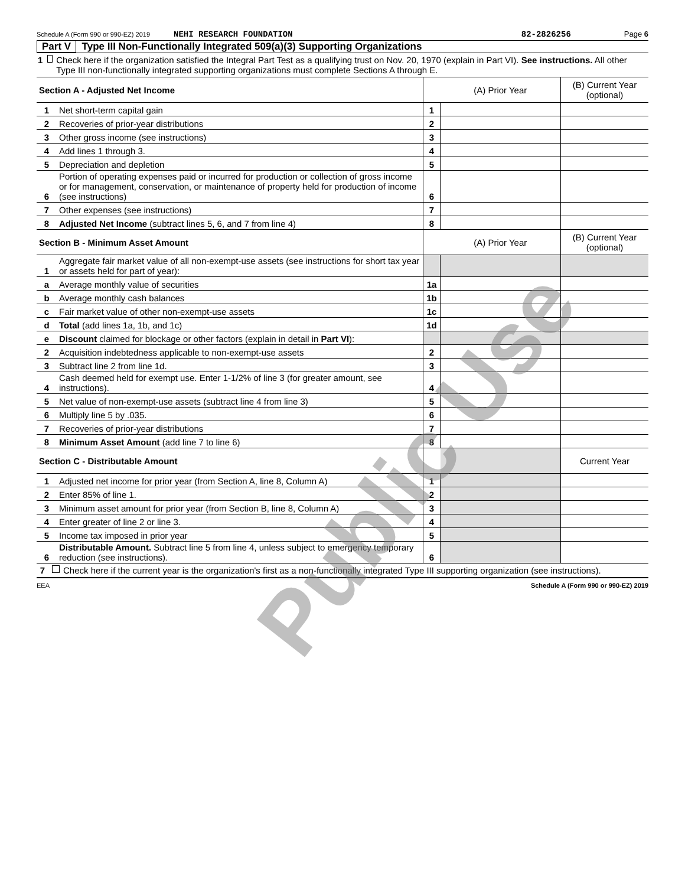Schedule A (Form 990 or 990-EZ) 2019 NEHI RESEARCH FOUNDATION 82-2826256 Page 6
Part V Type III Non-Functionally Integrated 509(a)(3) Supporting Organizations
1 Check here if the organization satisfied the Integral Part Test as a qualifying trust on Nov. 20, 1970 (explain in Part VI). See instructions. All other Type III non-functionally integrated supporting organizations must complete Sections A through E.
| Section A - Adjusted Net Income | | | (A) Prior Year | (B) Current Year (optional) |
| 1 | Net short-term capital gain | 1 | | |
| 2 | Recoveries of prior-year distributions | 2 | | |
| 3 | Other gross income (see instructions) | 3 | | |
| 4 | Add lines 1 through 3. | 4 | | |
| 5 | Depreciation and depletion | 5 | | |
| 6 | Portion of operating expenses paid or incurred for production or collection of gross income or for management, conservation, or maintenance of property held for production of income (see instructions) | 6 | | |
| 7 | Other expenses (see instructions) | 7 | | |
| 8 | Adjusted Net Income (subtract lines 5, 6, and 7 from line 4) | 8 | | |
| Section B - Minimum Asset Amount | | | (A) Prior Year | (B) Current Year (optional) |
| 1 | Aggregate fair market value of all non-exempt-use assets (see instructions for short tax year or assets held for part of year): | | | |
| a | Average monthly value of securities | 1a | | |
| b | Average monthly cash balances | 1b | | |
| c | Fair market value of other non-exempt-use assets | 1c | | |
| d | Total (add lines 1a, 1b, and 1c) | 1d | | |
| e | Discount claimed for blockage or other factors (explain in detail in Part VI ): | | | |
| 2 | Acquisition indebtedness applicable to non-exempt-use assets | 2 | | |
| 3 | Subtract line 2 from line 1d. | 3 | | |
| 4 | Cash deemed held for exempt use. Enter 1-1/2% of line 3 (for greater amount, see instructions). | 4 | | |
| 5 | Net value of non-exempt-use assets (subtract line 4 from line 3) | 5 | | |
| 6 | Multiply line 5 by .035. | 6 | | |
| 7 | Recoveries of prior-year distributions | 7 | | |
| 8 | Minimum Asset Amount (add line 7 to line 6) | 8 | | |
| Section C - Distributable Amount | | | | Current Year |
| 1 | Adjusted net income for prior year (from Section A, line 8, Column A) | 1 | | |
| 2 | Enter 85% of line 1. | 2 | | |
| 3 | Minimum asset amount for prior year (from Section B, line 8, Column A) | 3 | | |
| 4 | Enter greater of line 2 or line 3. | 4 | | |
| 5 | Income tax imposed in prior year | 5 | | |
| 6 | Distributable Amount. Subtract line 5 from line 4, unless subject to emergency temporary reduction (see instructions). | 6 | | |
7 Check here if the current year is the organization's first as a non-functionally integrated Type III supporting organization (see instructions).
EEA Schedule A (Form 990 or 990-EZ) 2019
Public Use